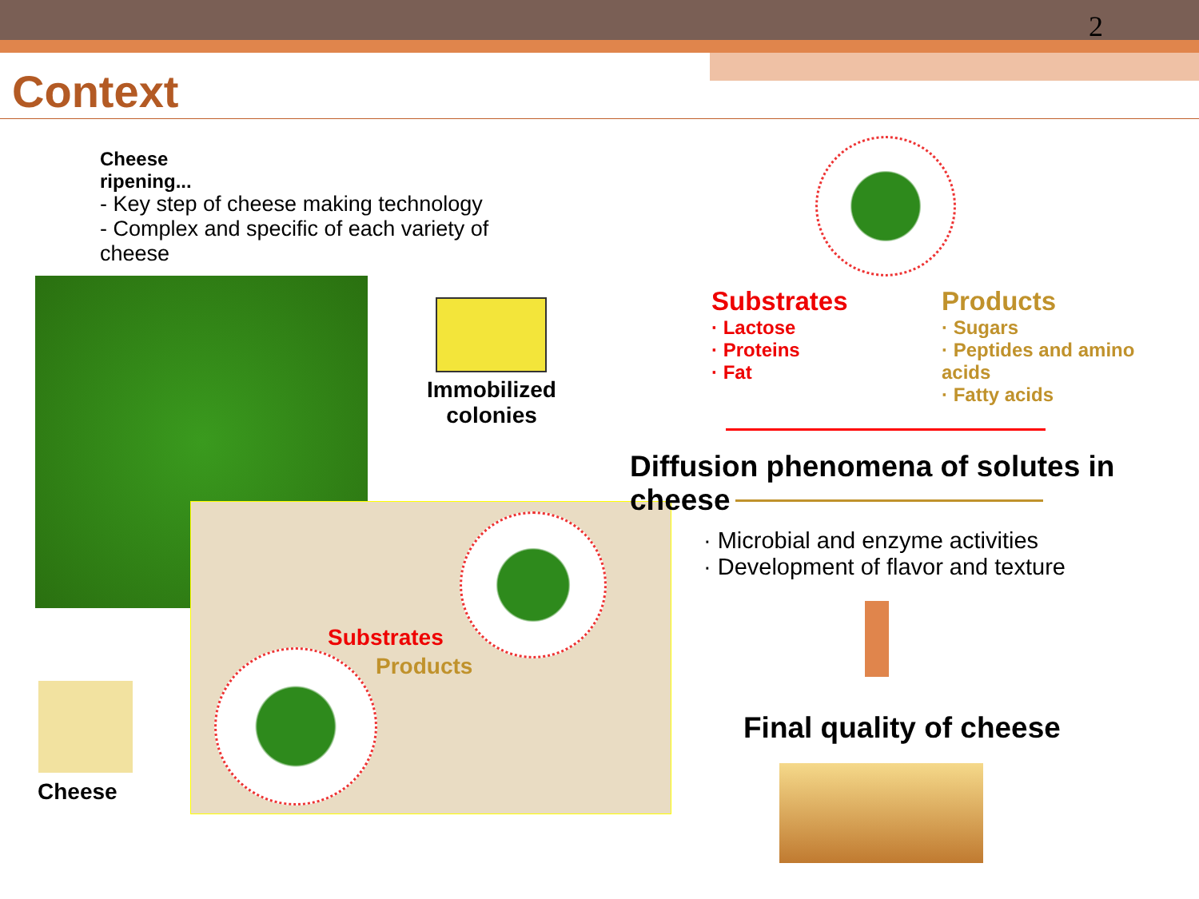2
Context
Cheese ripening...
- Key step of cheese making technology
- Complex and specific of each variety of cheese
Immobilized colonies
Substrates
Products
Cheese
Substrates
· Lactose
· Proteins
· Fat
Products
· Sugars
· Peptides and amino acids
· Fatty acids
Diffusion phenomena of solutes in cheese
· Microbial and enzyme activities
· Development of flavor and texture
Final quality of cheese